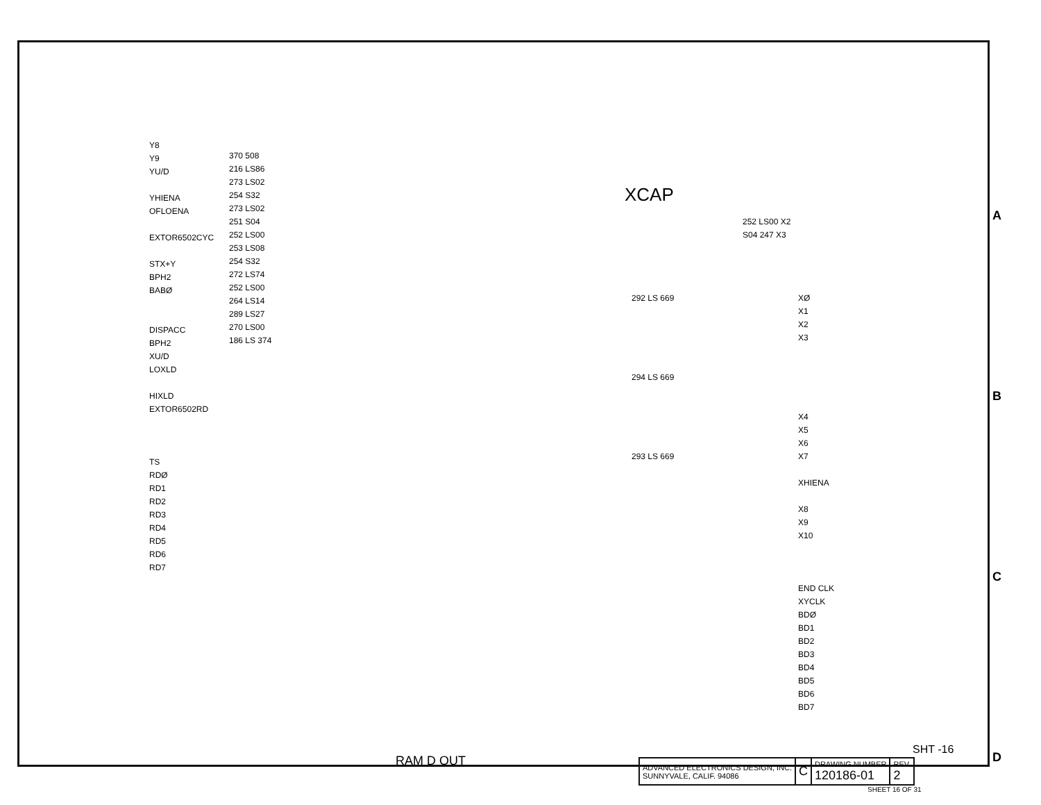XCAP
Y8
Y9
YU/D
YHIENA
OFLOENA
EXTOR6502CYC
STX+Y
BPH2
BABØ
DISPACC
BPH2
XU/D
LOXLD
HIXLD
EXTOR6502RD
TS
RDØ
RD1
RD2
RD3
RD4
RD5
RD6
RD7
370 508
216 LS86
273 LS02
254 S32
273 LS02
251 S04
252 LS00
253 LS08
254 S32
272 LS74
252 LS00
264 LS14
289 LS27
270 LS00
186 LS 374
292 LS 669
294 LS 669
293 LS 669
252 LS00 X2
S04 247 X3
XØ
X1
X2
X3
X4
X5
X6
X7
XHIENA
X8
X9
X10
END CLK
XYCLK
BDØ
BD1
BD2
BD3
BD4
BD5
BD6
BD7
A
B
C
D
RAM D OUT
SHT -16
| ADVANCED ELECTRONICS DESIGN, INC. SUNNYVALE, CALIF. 94086 | C | DRAWING NUMBER 120186-01 | REV. 2 |
SHEET 16 OF 31